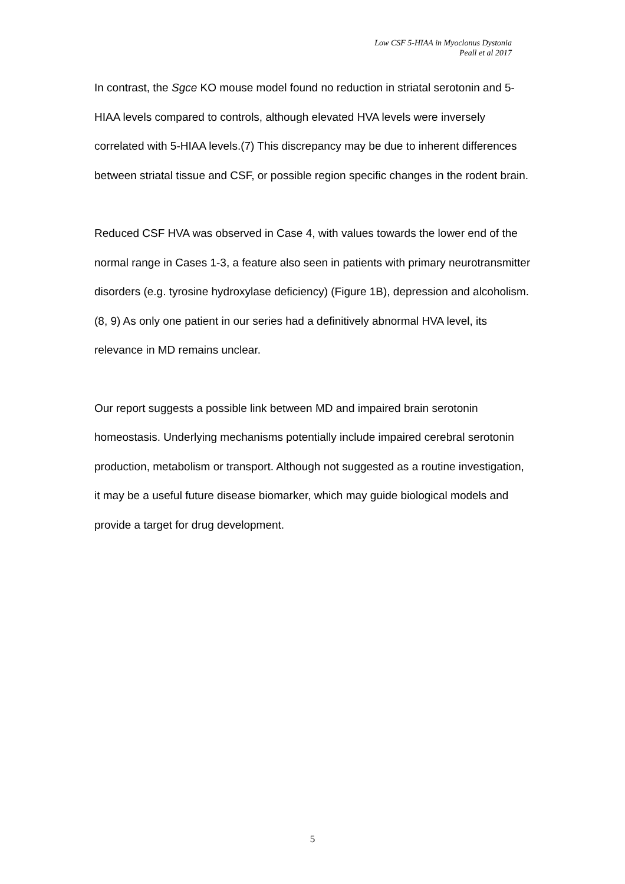Low CSF 5-HIAA in Myoclonus Dystonia
Peall et al 2017
In contrast, the Sgce KO mouse model found no reduction in striatal serotonin and 5-HIAA levels compared to controls, although elevated HVA levels were inversely correlated with 5-HIAA levels.(7) This discrepancy may be due to inherent differences between striatal tissue and CSF, or possible region specific changes in the rodent brain.
Reduced CSF HVA was observed in Case 4, with values towards the lower end of the normal range in Cases 1-3, a feature also seen in patients with primary neurotransmitter disorders (e.g. tyrosine hydroxylase deficiency) (Figure 1B), depression and alcoholism.(8, 9) As only one patient in our series had a definitively abnormal HVA level, its relevance in MD remains unclear.
Our report suggests a possible link between MD and impaired brain serotonin homeostasis. Underlying mechanisms potentially include impaired cerebral serotonin production, metabolism or transport. Although not suggested as a routine investigation, it may be a useful future disease biomarker, which may guide biological models and provide a target for drug development.
5